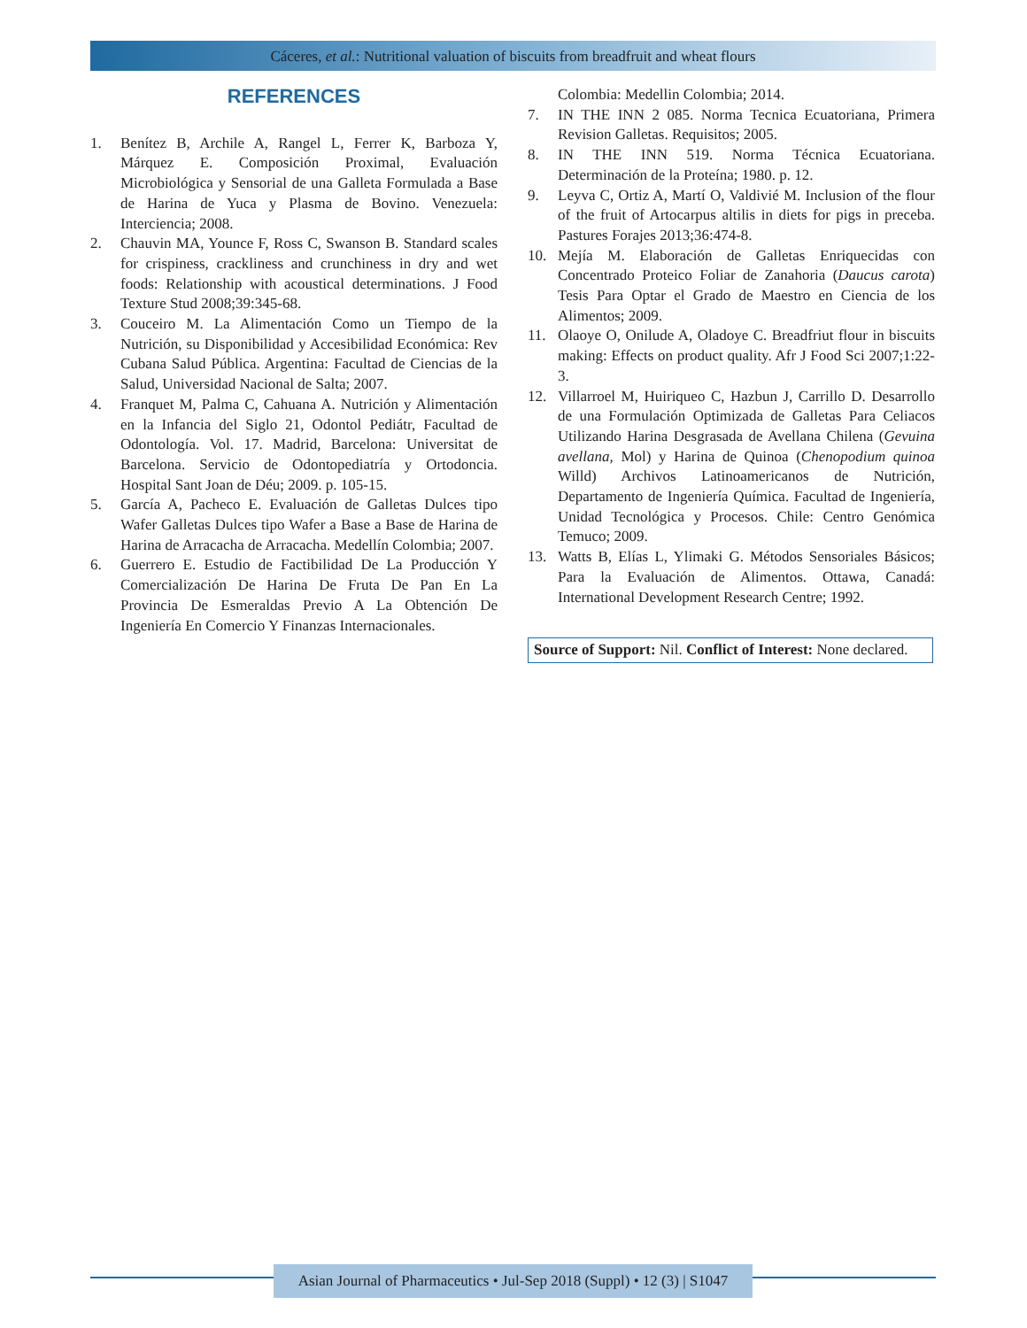Cáceres, et al.: Nutritional valuation of biscuits from breadfruit and wheat flours
REFERENCES
1. Benítez B, Archile A, Rangel L, Ferrer K, Barboza Y, Márquez E. Composición Proximal, Evaluación Microbiológica y Sensorial de una Galleta Formulada a Base de Harina de Yuca y Plasma de Bovino. Venezuela: Interciencia; 2008.
2. Chauvin MA, Younce F, Ross C, Swanson B. Standard scales for crispiness, crackliness and crunchiness in dry and wet foods: Relationship with acoustical determinations. J Food Texture Stud 2008;39:345-68.
3. Couceiro M. La Alimentación Como un Tiempo de la Nutrición, su Disponibilidad y Accesibilidad Económica: Rev Cubana Salud Pública. Argentina: Facultad de Ciencias de la Salud, Universidad Nacional de Salta; 2007.
4. Franquet M, Palma C, Cahuana A. Nutrición y Alimentación en la Infancia del Siglo 21, Odontol Pediátr, Facultad de Odontología. Vol. 17. Madrid, Barcelona: Universitat de Barcelona. Servicio de Odontopediatría y Ortodoncia. Hospital Sant Joan de Déu; 2009. p. 105-15.
5. García A, Pacheco E. Evaluación de Galletas Dulces tipo Wafer Galletas Dulces tipo Wafer a Base a Base de Harina de Harina de Arracacha de Arracacha. Medellín Colombia; 2007.
6. Guerrero E. Estudio de Factibilidad De La Producción Y Comercialización De Harina De Fruta De Pan En La Provincia De Esmeraldas Previo A La Obtención De Ingeniería En Comercio Y Finanzas Internacionales.
Colombia: Medellin Colombia; 2014.
7. IN THE INN 2 085. Norma Tecnica Ecuatoriana, Primera Revision Galletas. Requisitos; 2005.
8. IN THE INN 519. Norma Técnica Ecuatoriana. Determinación de la Proteína; 1980. p. 12.
9. Leyva C, Ortiz A, Martí O, Valdivié M. Inclusion of the flour of the fruit of Artocarpus altilis in diets for pigs in preceba. Pastures Forajes 2013;36:474-8.
10. Mejía M. Elaboración de Galletas Enriquecidas con Concentrado Proteico Foliar de Zanahoria (Daucus carota) Tesis Para Optar el Grado de Maestro en Ciencia de los Alimentos; 2009.
11. Olaoye O, Onilude A, Oladoye C. Breadfriut flour in biscuits making: Effects on product quality. Afr J Food Sci 2007;1:22-3.
12. Villarroel M, Huiriqueo C, Hazbun J, Carrillo D. Desarrollo de una Formulación Optimizada de Galletas Para Celiacos Utilizando Harina Desgrasada de Avellana Chilena (Gevuina avellana, Mol) y Harina de Quinoa (Chenopodium quinoa Willd) Archivos Latinoamericanos de Nutrición, Departamento de Ingeniería Química. Facultad de Ingeniería, Unidad Tecnológica y Procesos. Chile: Centro Genómica Temuco; 2009.
13. Watts B, Elías L, Ylimaki G. Métodos Sensoriales Básicos; Para la Evaluación de Alimentos. Ottawa, Canadá: International Development Research Centre; 1992.
Source of Support: Nil. Conflict of Interest: None declared.
Asian Journal of Pharmaceutics • Jul-Sep 2018 (Suppl) • 12 (3) | S1047